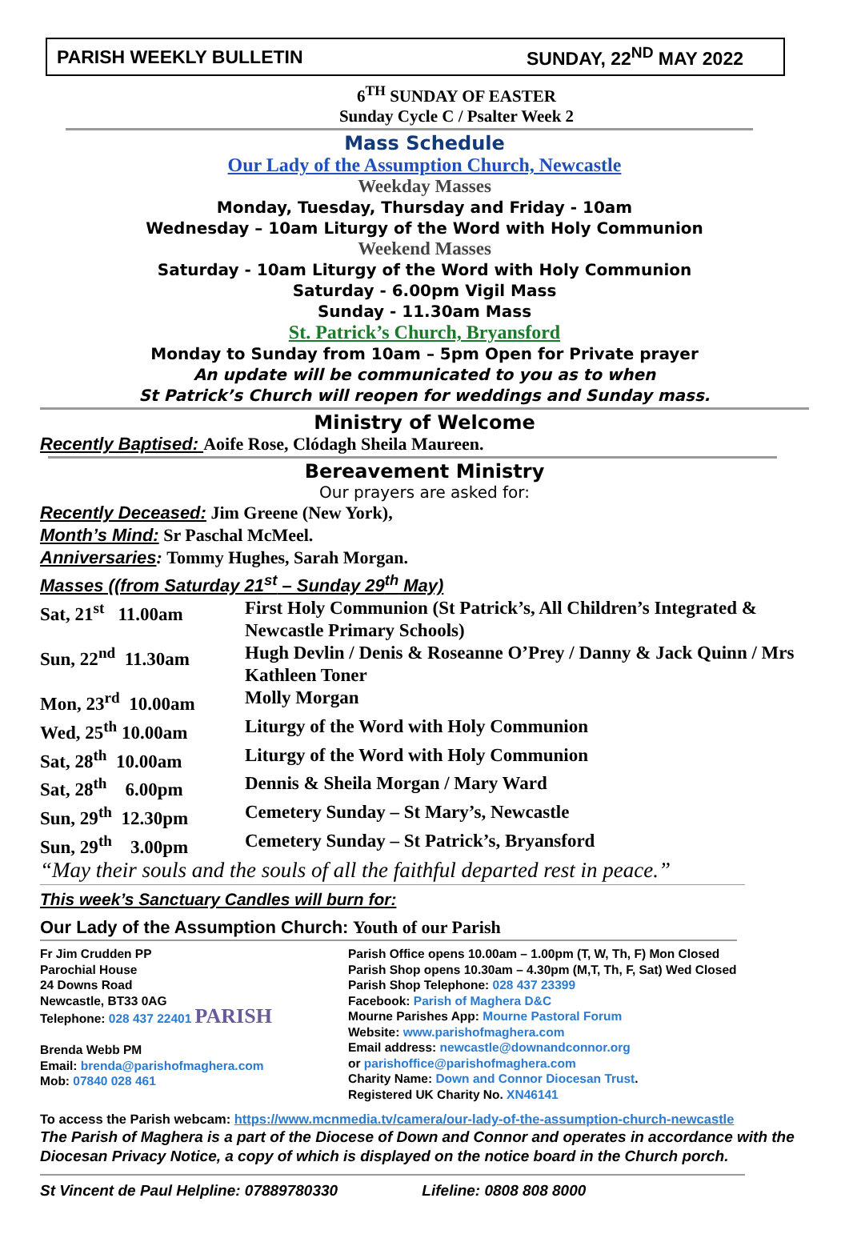PARISH WEEKLY BULLETIN SUNDAY, 22<sup>ND</sup> MAY 2022
6<sup>TH</sup> SUNDAY OF EASTER
Sunday Cycle C / Psalter Week 2
Mass Schedule
Our Lady of the Assumption Church, Newcastle
Weekday Masses
Monday, Tuesday, Thursday and Friday - 10am
Wednesday – 10am Liturgy of the Word with Holy Communion
Weekend Masses
Saturday - 10am Liturgy of the Word with Holy Communion
Saturday - 6.00pm Vigil Mass
Sunday - 11.30am Mass
St. Patrick’s Church, Bryansford
Monday to Sunday from 10am – 5pm Open for Private prayer
An update will be communicated to you as to when
St Patrick’s Church will reopen for weddings and Sunday mass.
Ministry of Welcome
Recently Baptised: Aoife Rose, Clódagh Sheila Maureen.
Bereavement Ministry
Our prayers are asked for:
Recently Deceased: Jim Greene (New York),
Month’s Mind: Sr Paschal McMeel.
Anniversaries: Tommy Hughes, Sarah Morgan.
Masses ((from Saturday 21<sup>st</sup> – Sunday 29<sup>th</sup> May)
| Sat, 21<sup>st</sup> 11.00am | First Holy Communion (St Patrick’s, All Children’s Integrated & Newcastle Primary Schools) |
| Sun, 22<sup>nd</sup> 11.30am | Hugh Devlin / Denis & Roseanne O’Prey / Danny & Jack Quinn / Mrs Kathleen Toner |
| Mon, 23<sup>rd</sup> 10.00am | Molly Morgan |
| Wed, 25<sup>th</sup> 10.00am | Liturgy of the Word with Holy Communion |
| Sat, 28<sup>th</sup> 10.00am | Liturgy of the Word with Holy Communion |
| Sat, 28<sup>th</sup> 6.00pm | Dennis & Sheila Morgan / Mary Ward |
| Sun, 29<sup>th</sup> 12.30pm | Cemetery Sunday – St Mary’s, Newcastle |
| Sun, 29<sup>th</sup> 3.00pm | Cemetery Sunday – St Patrick’s, Bryansford |
“May their souls and the souls of all the faithful departed rest in peace.”
This week’s Sanctuary Candles will burn for:
Our Lady of the Assumption Church: Youth of our Parish
Fr Jim Crudden PP
Parochial House
24 Downs Road
Newcastle, BT33 0AG
Telephone: 028 437 22401 PARISH
Brenda Webb PM
Email: brenda@parishofmaghera.com
Mob: 07840 028 461
Parish Office opens 10.00am – 1.00pm (T, W, Th, F) Mon Closed
Parish Shop opens 10.30am – 4.30pm (M,T, Th, F, Sat) Wed Closed
Parish Shop Telephone: 028 437 23399
Facebook: Parish of Maghera D&C
Mourne Parishes App: Mourne Pastoral Forum
Website: www.parishofmaghera.com
Email address: newcastle@downandconnor.org
or parishoffice@parishofmaghera.com
Charity Name: Down and Connor Diocesan Trust.
Registered UK Charity No. XN46141
To access the Parish webcam: https://www.mcnmedia.tv/camera/our-lady-of-the-assumption-church-newcastle
The Parish of Maghera is a part of the Diocese of Down and Connor and operates in accordance with the Diocesan Privacy Notice, a copy of which is displayed on the notice board in the Church porch.
St Vincent de Paul Helpline: 07889780330 Lifeline: 0808 808 8000